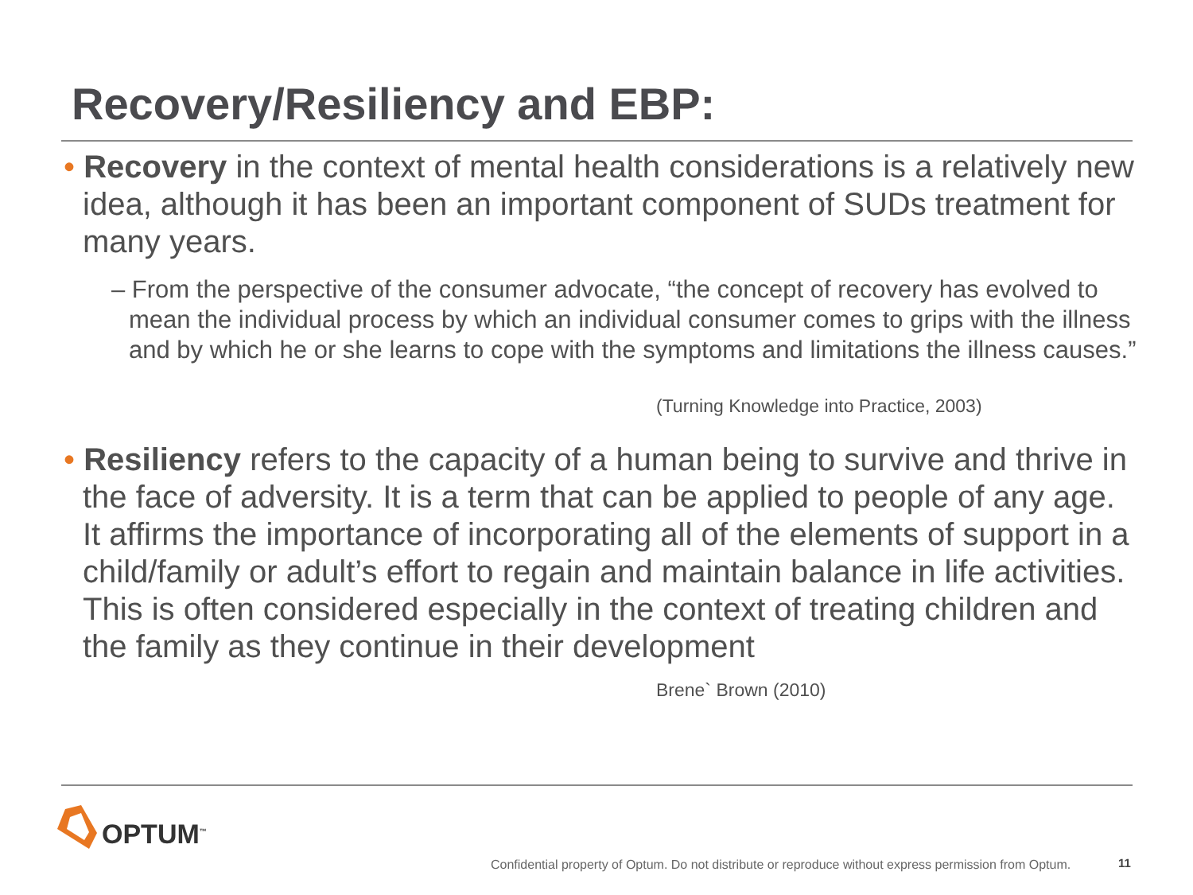Recovery/Resiliency and EBP:
• Recovery in the context of mental health considerations is a relatively new idea, although it has been an important component of SUDs treatment for many years.
– From the perspective of the consumer advocate, “the concept of recovery has evolved to mean the individual process by which an individual consumer comes to grips with the illness and by which he or she learns to cope with the symptoms and limitations the illness causes.”
(Turning Knowledge into Practice, 2003)
• Resiliency refers to the capacity of a human being to survive and thrive in the face of adversity. It is a term that can be applied to people of any age. It affirms the importance of incorporating all of the elements of support in a child/family or adult’s effort to regain and maintain balance in life activities. This is often considered especially in the context of treating children and the family as they continue in their development
Brene` Brown (2010)
OPTUM<sup>™</sup>
Confidential property of Optum. Do not distribute or reproduce without express permission from Optum.
11